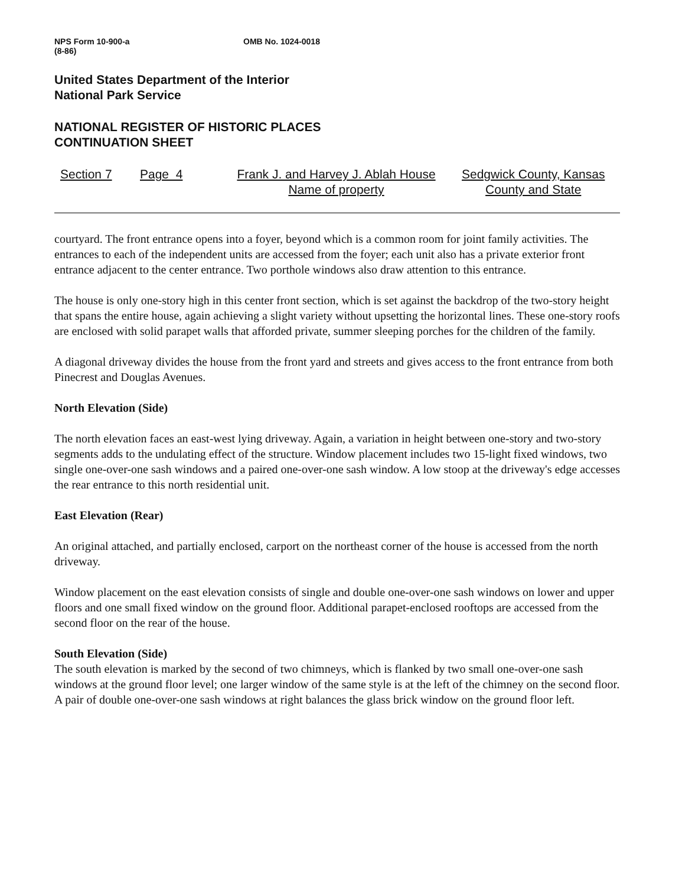NPS Form 10-900-a
(8-86)
OMB No. 1024-0018
United States Department of the Interior
National Park Service
NATIONAL REGISTER OF HISTORIC PLACES
CONTINUATION SHEET
Section 7 Page 4 Frank J. and Harvey J. Ablah House
Name of property
Sedgwick County, Kansas
County and State
courtyard. The front entrance opens into a foyer, beyond which is a common room for joint family activities. The entrances to each of the independent units are accessed from the foyer; each unit also has a private exterior front entrance adjacent to the center entrance. Two porthole windows also draw attention to this entrance.
The house is only one-story high in this center front section, which is set against the backdrop of the two-story height that spans the entire house, again achieving a slight variety without upsetting the horizontal lines. These one-story roofs are enclosed with solid parapet walls that afforded private, summer sleeping porches for the children of the family.
A diagonal driveway divides the house from the front yard and streets and gives access to the front entrance from both Pinecrest and Douglas Avenues.
North Elevation (Side)
The north elevation faces an east-west lying driveway. Again, a variation in height between one-story and two-story segments adds to the undulating effect of the structure. Window placement includes two 15-light fixed windows, two single one-over-one sash windows and a paired one-over-one sash window. A low stoop at the driveway's edge accesses the rear entrance to this north residential unit.
East Elevation (Rear)
An original attached, and partially enclosed, carport on the northeast corner of the house is accessed from the north driveway.
Window placement on the east elevation consists of single and double one-over-one sash windows on lower and upper floors and one small fixed window on the ground floor. Additional parapet-enclosed rooftops are accessed from the second floor on the rear of the house.
South Elevation (Side)
The south elevation is marked by the second of two chimneys, which is flanked by two small one-over-one sash windows at the ground floor level; one larger window of the same style is at the left of the chimney on the second floor. A pair of double one-over-one sash windows at right balances the glass brick window on the ground floor left.